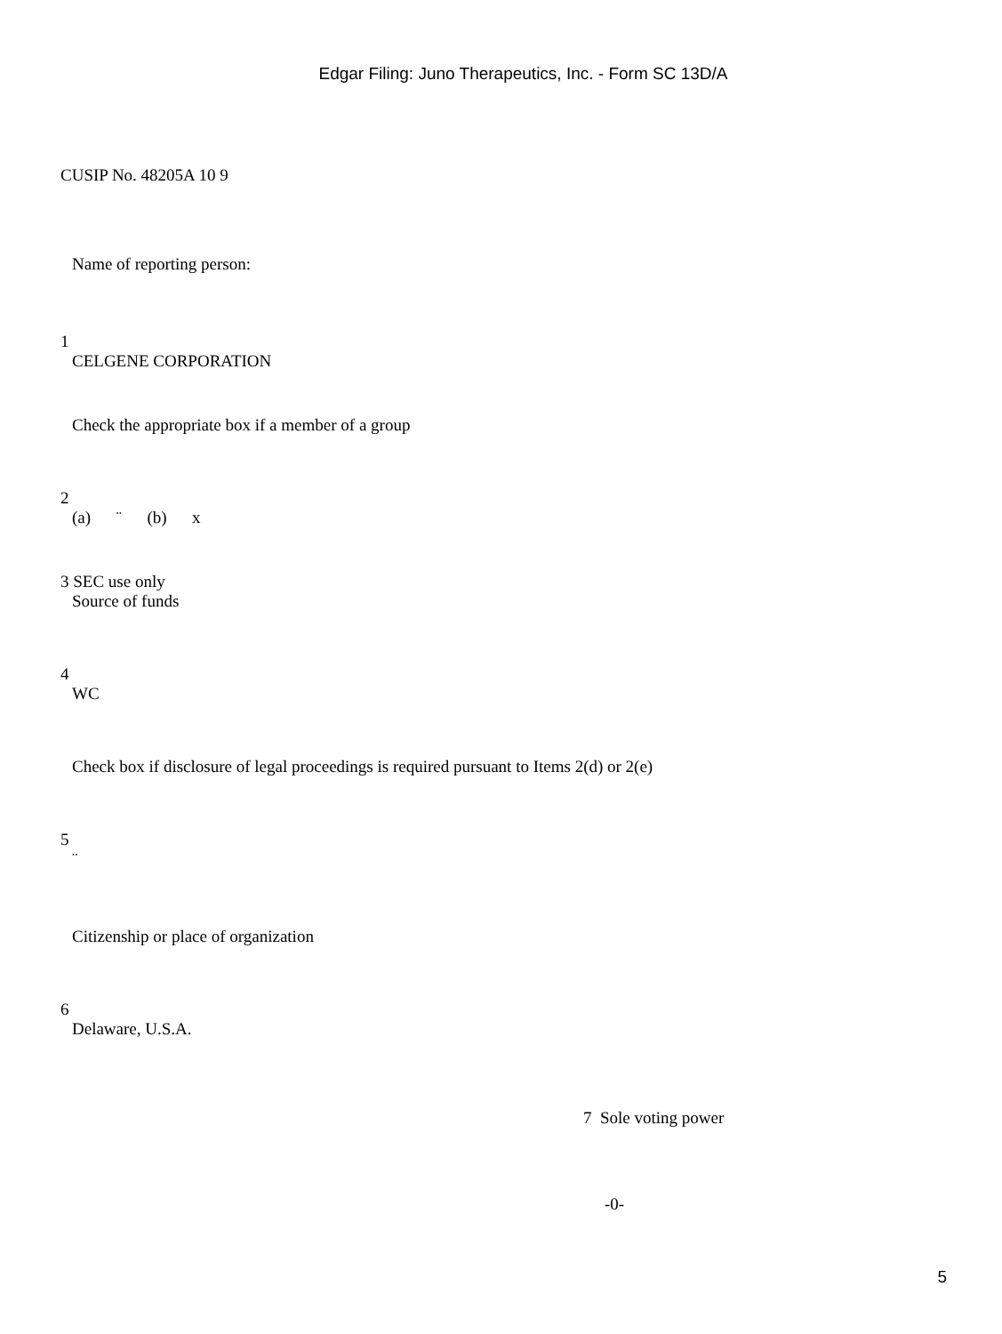Edgar Filing: Juno Therapeutics, Inc. - Form SC 13D/A
CUSIP No. 48205A 10 9
Name of reporting person:
1
CELGENE CORPORATION
Check the appropriate box if a member of a group
2
(a) ¨ (b) x
3 SEC use only
Source of funds
4
WC
Check box if disclosure of legal proceedings is required pursuant to Items 2(d) or 2(e)
5
¨
Citizenship or place of organization
6
Delaware, U.S.A.
7 Sole voting power
-0-
5